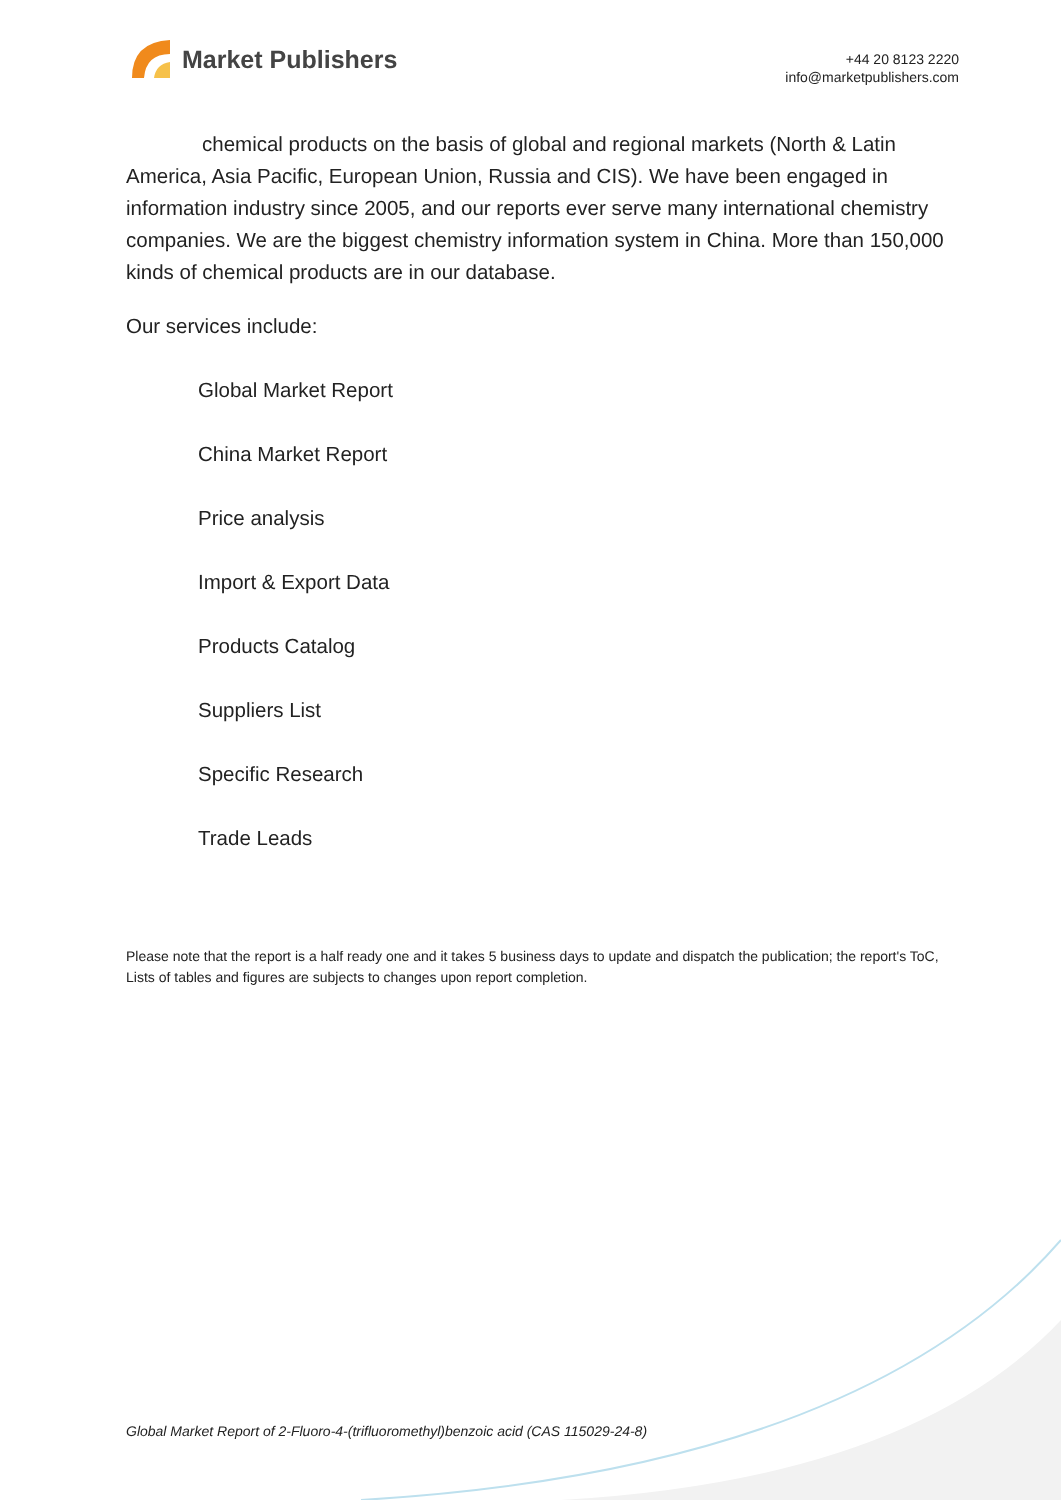Market Publishers
+44 20 8123 2220
info@marketpublishers.com
chemical products on the basis of global and regional markets (North & Latin America, Asia Pacific, European Union, Russia and CIS). We have been engaged in information industry since 2005, and our reports ever serve many international chemistry companies. We are the biggest chemistry information system in China. More than 150,000 kinds of chemical products are in our database.
Our services include:
Global Market Report
China Market Report
Price analysis
Import & Export Data
Products Catalog
Suppliers List
Specific Research
Trade Leads
Please note that the report is a half ready one and it takes 5 business days to update and dispatch the publication; the report's ToC, Lists of tables and figures are subjects to changes upon report completion.
Global Market Report of 2-Fluoro-4-(trifluoromethyl)benzoic acid (CAS 115029-24-8)